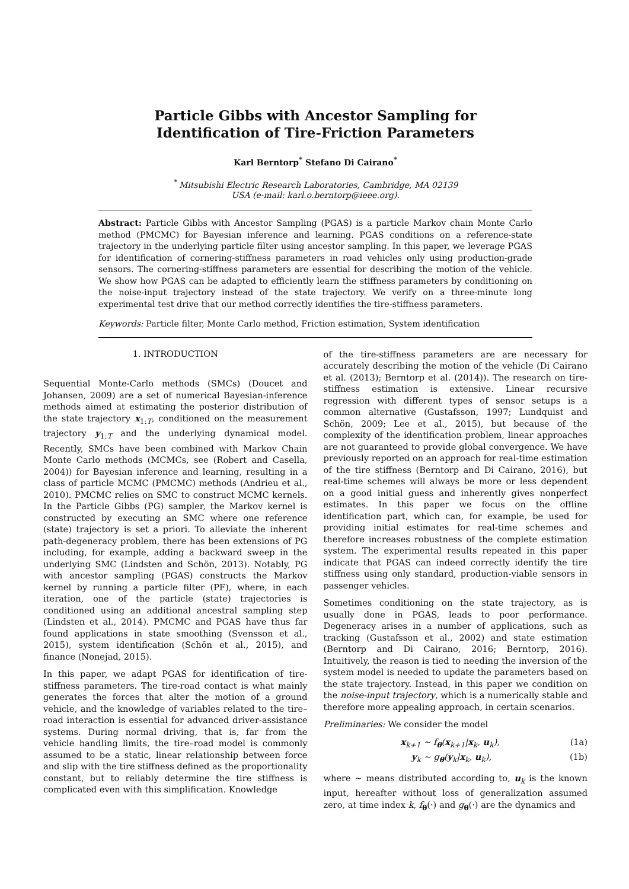Particle Gibbs with Ancestor Sampling for
Identification of Tire-Friction Parameters
Karl Berntorp<sup>*</sup> Stefano Di Cairano<sup>*</sup>
<sup>*</sup> Mitsubishi Electric Research Laboratories, Cambridge, MA 02139
USA (e-mail: karl.o.berntorp@ieee.org).
Abstract: Particle Gibbs with Ancestor Sampling (PGAS) is a particle Markov chain Monte Carlo method (PMCMC) for Bayesian inference and learning. PGAS conditions on a reference-state trajectory in the underlying particle filter using ancestor sampling. In this paper, we leverage PGAS for identification of cornering-stiffness parameters in road vehicles only using production-grade sensors. The cornering-stiffness parameters are essential for describing the motion of the vehicle. We show how PGAS can be adapted to efficiently learn the stiffness parameters by conditioning on the noise-input trajectory instead of the state trajectory. We verify on a three-minute long experimental test drive that our method correctly identifies the tire-stiffness parameters.
Keywords: Particle filter, Monte Carlo method, Friction estimation, System identification
1. INTRODUCTION
Sequential Monte-Carlo methods (SMCs) (Doucet and Johansen, 2009) are a set of numerical Bayesian-inference methods aimed at estimating the posterior distribution of the state trajectory x<sub>1:T</sub>, conditioned on the measurement trajectory y<sub>1:T</sub> and the underlying dynamical model. Recently, SMCs have been combined with Markov Chain Monte Carlo methods (MCMCs, see (Robert and Casella, 2004)) for Bayesian inference and learning, resulting in a class of particle MCMC (PMCMC) methods (Andrieu et al., 2010). PMCMC relies on SMC to construct MCMC kernels. In the Particle Gibbs (PG) sampler, the Markov kernel is constructed by executing an SMC where one reference (state) trajectory is set a priori. To alleviate the inherent path-degeneracy problem, there has been extensions of PG including, for example, adding a backward sweep in the underlying SMC (Lindsten and Schön, 2013). Notably, PG with ancestor sampling (PGAS) constructs the Markov kernel by running a particle filter (PF), where, in each iteration, one of the particle (state) trajectories is conditioned using an additional ancestral sampling step (Lindsten et al., 2014). PMCMC and PGAS have thus far found applications in state smoothing (Svensson et al., 2015), system identification (Schön et al., 2015), and finance (Nonejad, 2015).
In this paper, we adapt PGAS for identification of tire-stiffness parameters. The tire-road contact is what mainly generates the forces that alter the motion of a ground vehicle, and the knowledge of variables related to the tire–road interaction is essential for advanced driver-assistance systems. During normal driving, that is, far from the vehicle handling limits, the tire–road model is commonly assumed to be a static, linear relationship between force and slip with the tire stiffness defined as the proportionality constant, but to reliably determine the tire stiffness is complicated even with this simplification. Knowledge
of the tire-stiffness parameters are are necessary for accurately describing the motion of the vehicle (Di Cairano et al. (2013); Berntorp et al. (2014)). The research on tire-stiffness estimation is extensive. Linear recursive regression with different types of sensor setups is a common alternative (Gustafsson, 1997; Lundquist and Schön, 2009; Lee et al., 2015), but because of the complexity of the identification problem, linear approaches are not guaranteed to provide global convergence. We have previously reported on an approach for real-time estimation of the tire stiffness (Berntorp and Di Cairano, 2016), but real-time schemes will always be more or less dependent on a good initial guess and inherently gives nonperfect estimates. In this paper we focus on the offline identification part, which can, for example, be used for providing initial estimates for real-time schemes and therefore increases robustness of the complete estimation system. The experimental results repeated in this paper indicate that PGAS can indeed correctly identify the tire stiffness using only standard, production-viable sensors in passenger vehicles.
Sometimes conditioning on the state trajectory, as is usually done in PGAS, leads to poor performance. Degeneracy arises in a number of applications, such as tracking (Gustafsson et al., 2002) and state estimation (Berntorp and Di Cairano, 2016; Berntorp, 2016). Intuitively, the reason is tied to needing the inversion of the system model is needed to update the parameters based on the state trajectory. Instead, in this paper we condition on the noise-input trajectory, which is a numerically stable and therefore more appealing approach, in certain scenarios.
Preliminaries: We consider the model
x<sub>k+1</sub> ∼ f<sub>θ</sub>(x<sub>k+1</sub>|x<sub>k</sub>, u<sub>k</sub>), (1a)
y<sub>k</sub> ∼ g<sub>θ</sub>(y<sub>k</sub>|x<sub>k</sub>, u<sub>k</sub>), (1b)
where ∼ means distributed according to, u<sub>k</sub> is the known input, hereafter without loss of generalization assumed zero, at time index k, f<sub>θ</sub>(·) and g<sub>θ</sub>(·) are the dynamics and